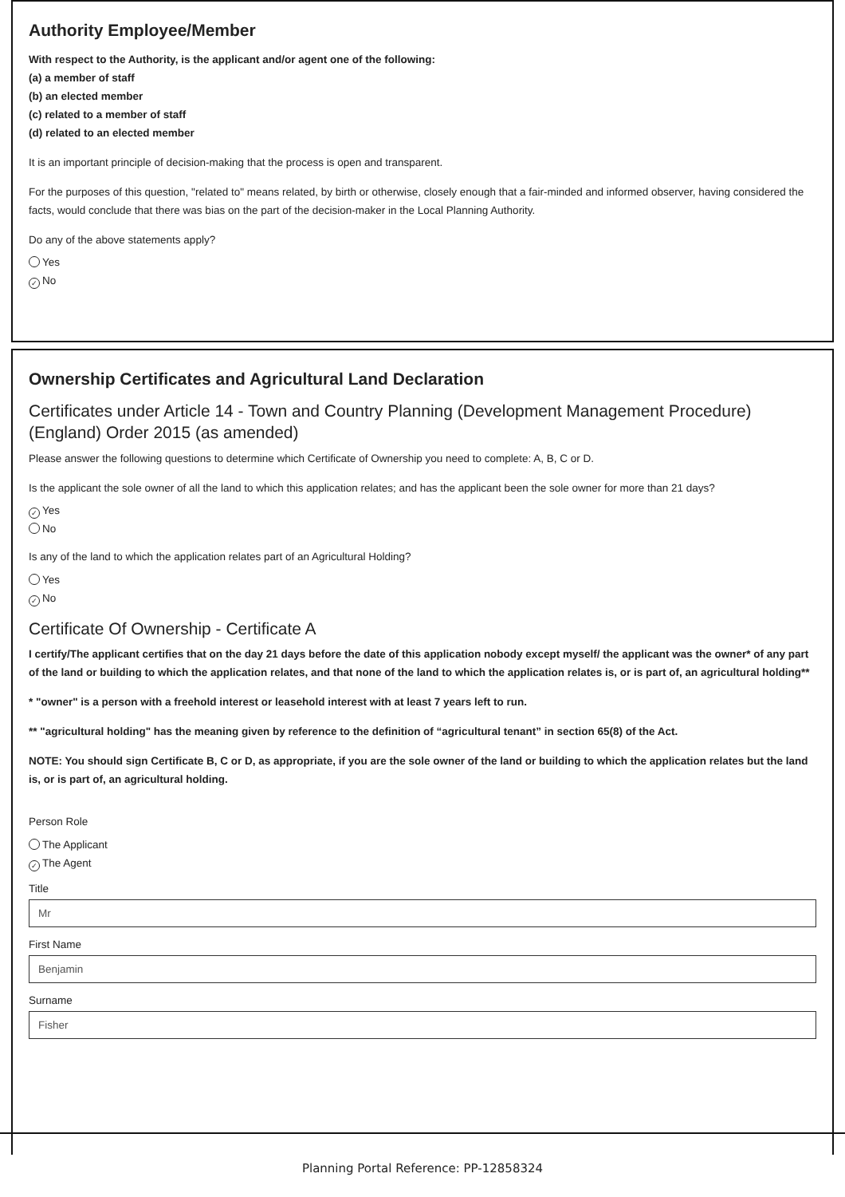Authority Employee/Member
With respect to the Authority, is the applicant and/or agent one of the following:
(a) a member of staff
(b) an elected member
(c) related to a member of staff
(d) related to an elected member
It is an important principle of decision-making that the process is open and transparent.
For the purposes of this question, "related to" means related, by birth or otherwise, closely enough that a fair-minded and informed observer, having considered the facts, would conclude that there was bias on the part of the decision-maker in the Local Planning Authority.
Do any of the above statements apply?
Yes
✓ No
Ownership Certificates and Agricultural Land Declaration
Certificates under Article 14 - Town and Country Planning (Development Management Procedure) (England) Order 2015 (as amended)
Please answer the following questions to determine which Certificate of Ownership you need to complete: A, B, C or D.
Is the applicant the sole owner of all the land to which this application relates; and has the applicant been the sole owner for more than 21 days?
✓ Yes
No
Is any of the land to which the application relates part of an Agricultural Holding?
Yes
✓ No
Certificate Of Ownership - Certificate A
I certify/The applicant certifies that on the day 21 days before the date of this application nobody except myself/ the applicant was the owner* of any part of the land or building to which the application relates, and that none of the land to which the application relates is, or is part of, an agricultural holding**
* "owner" is a person with a freehold interest or leasehold interest with at least 7 years left to run.
** "agricultural holding" has the meaning given by reference to the definition of “agricultural tenant” in section 65(8) of the Act.
NOTE: You should sign Certificate B, C or D, as appropriate, if you are the sole owner of the land or building to which the application relates but the land is, or is part of, an agricultural holding.
Person Role
The Applicant
✓ The Agent
Title
Mr
First Name
Benjamin
Surname
Fisher
Planning Portal Reference: PP-12858324